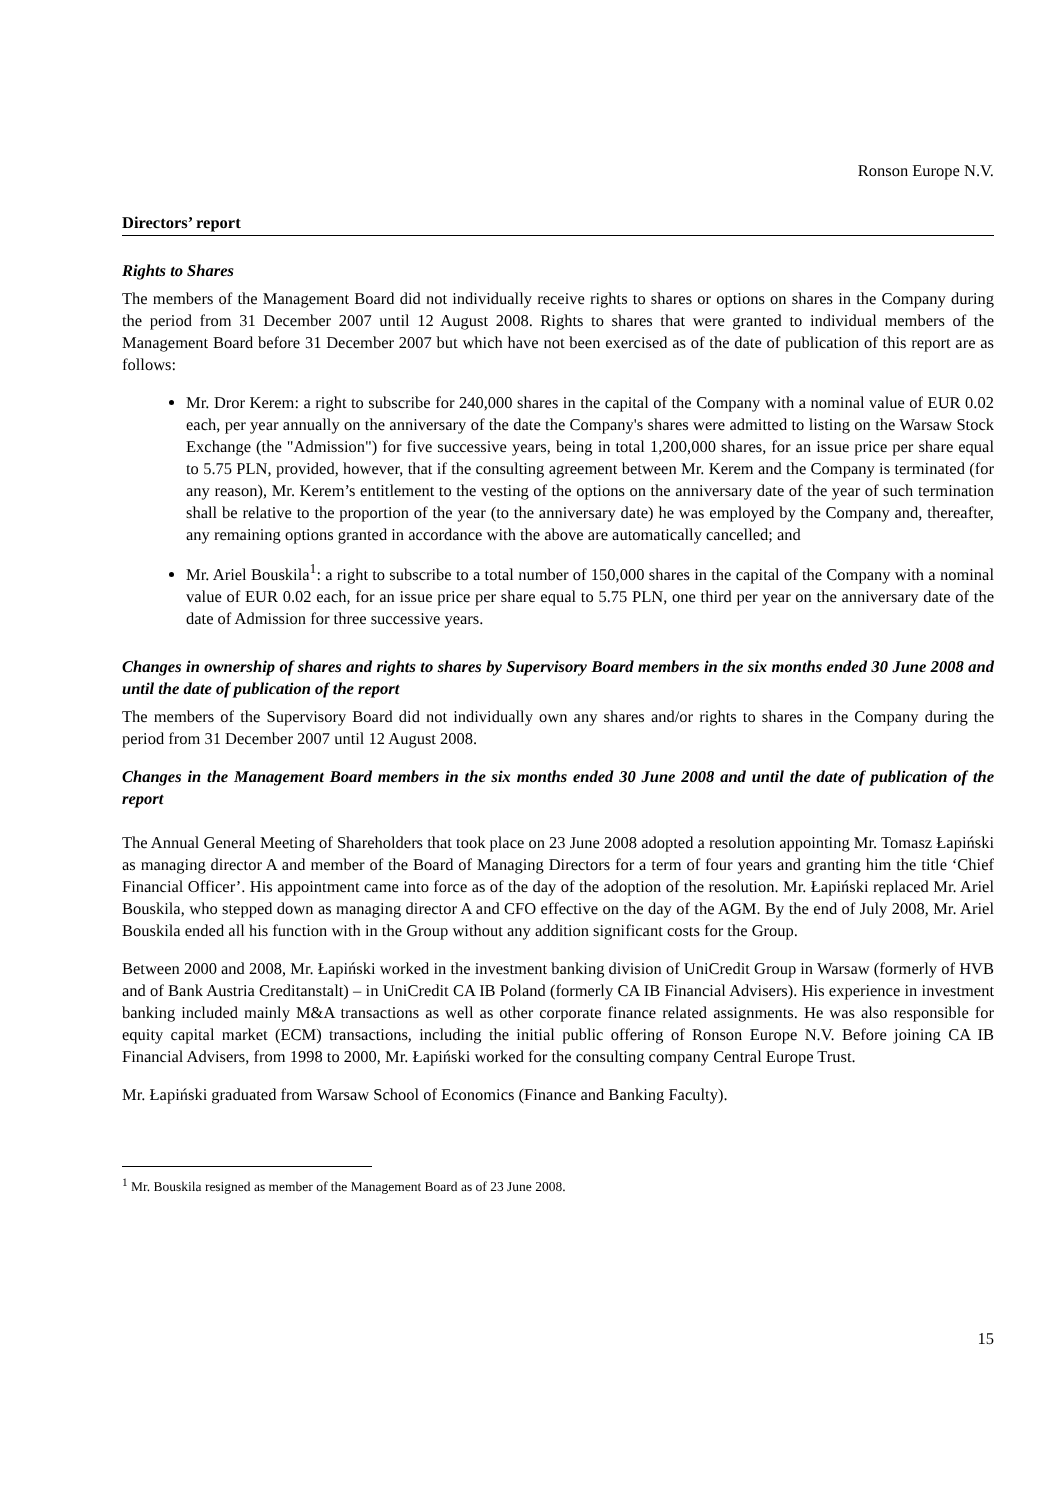Ronson Europe N.V.
Directors’ report
Rights to Shares
The members of the Management Board did not individually receive rights to shares or options on shares in the Company during the period from 31 December 2007 until 12 August 2008. Rights to shares that were granted to individual members of the Management Board before 31 December 2007 but which have not been exercised as of the date of publication of this report are as follows:
Mr. Dror Kerem: a right to subscribe for 240,000 shares in the capital of the Company with a nominal value of EUR 0.02 each, per year annually on the anniversary of the date the Company's shares were admitted to listing on the Warsaw Stock Exchange (the "Admission") for five successive years, being in total 1,200,000 shares, for an issue price per share equal to 5.75 PLN, provided, however, that if the consulting agreement between Mr. Kerem and the Company is terminated (for any reason), Mr. Kerem’s entitlement to the vesting of the options on the anniversary date of the year of such termination shall be relative to the proportion of the year (to the anniversary date) he was employed by the Company and, thereafter, any remaining options granted in accordance with the above are automatically cancelled; and
Mr. Ariel Bouskila<sup>1</sup>: a right to subscribe to a total number of 150,000 shares in the capital of the Company with a nominal value of EUR 0.02 each, for an issue price per share equal to 5.75 PLN, one third per year on the anniversary date of the date of Admission for three successive years.
Changes in ownership of shares and rights to shares by Supervisory Board members in the six months ended 30 June 2008 and until the date of publication of the report
The members of the Supervisory Board did not individually own any shares and/or rights to shares in the Company during the period from 31 December 2007 until 12 August 2008.
Changes in the Management Board members in the six months ended 30 June 2008 and until the date of publication of the report
The Annual General Meeting of Shareholders that took place on 23 June 2008 adopted a resolution appointing Mr. Tomasz Łapiński as managing director A and member of the Board of Managing Directors for a term of four years and granting him the title ‘Chief Financial Officer’. His appointment came into force as of the day of the adoption of the resolution. Mr. Łapiński replaced Mr. Ariel Bouskila, who stepped down as managing director A and CFO effective on the day of the AGM. By the end of July 2008, Mr. Ariel Bouskila ended all his function with in the Group without any addition significant costs for the Group.
Between 2000 and 2008, Mr. Łapiński worked in the investment banking division of UniCredit Group in Warsaw (formerly of HVB and of Bank Austria Creditanstalt) – in UniCredit CA IB Poland (formerly CA IB Financial Advisers). His experience in investment banking included mainly M&A transactions as well as other corporate finance related assignments. He was also responsible for equity capital market (ECM) transactions, including the initial public offering of Ronson Europe N.V. Before joining CA IB Financial Advisers, from 1998 to 2000, Mr. Łapiński worked for the consulting company Central Europe Trust.
Mr. Łapiński graduated from Warsaw School of Economics (Finance and Banking Faculty).
<sup>1</sup> Mr. Bouskila resigned as member of the Management Board as of 23 June 2008.
15